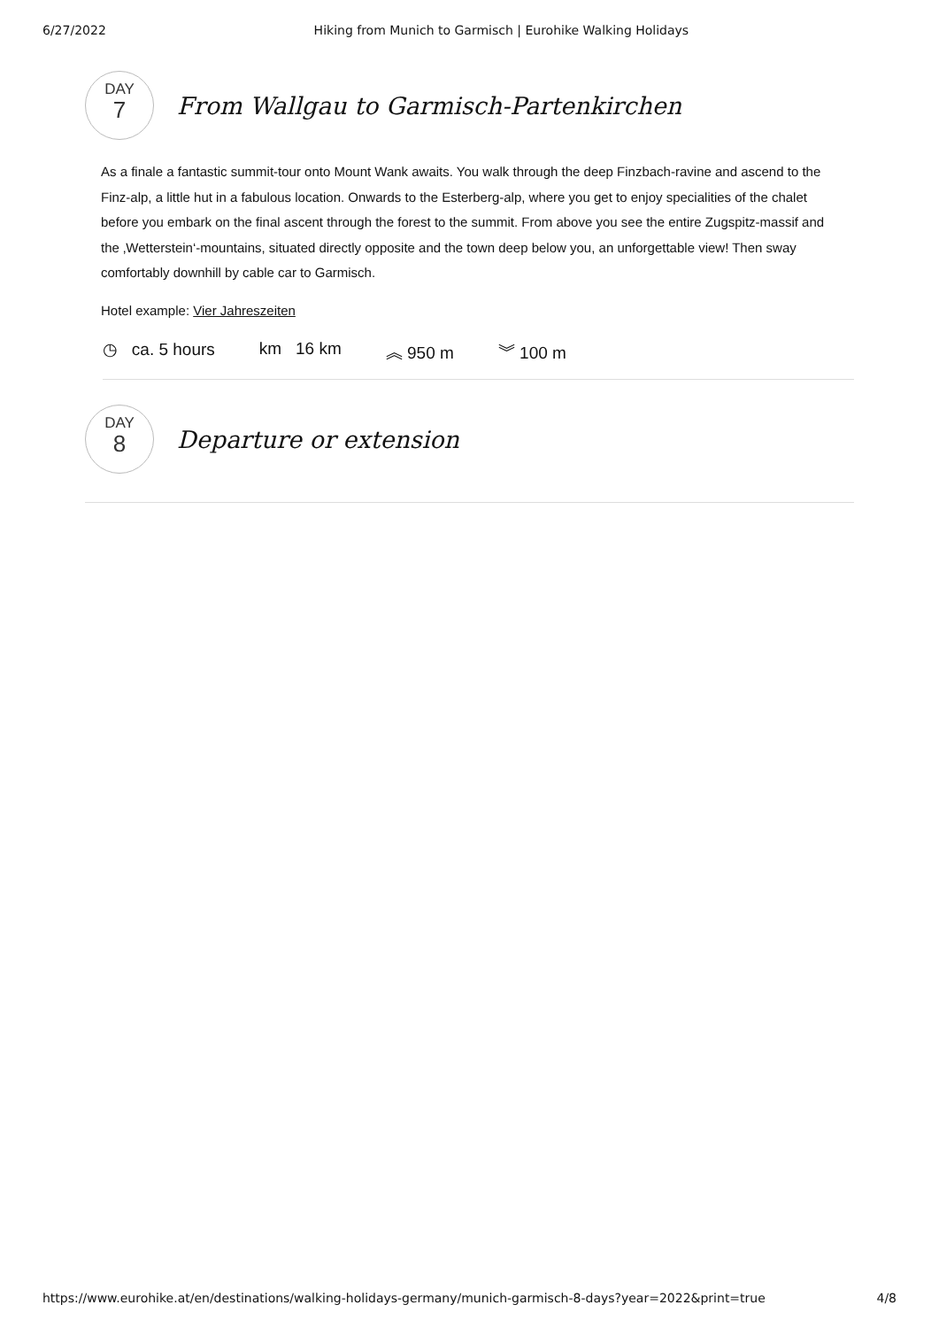6/27/2022 Hiking from Munich to Garmisch | Eurohike Walking Holidays
DAY
7
From Wallgau to Garmisch-Partenkirchen
As a finale a fantastic summit-tour onto Mount Wank awaits. You walk through the deep Finzbach-ravine and ascend to the Finz-alp, a little hut in a fabulous location. Onwards to the Esterberg-alp, where you get to enjoy specialities of the chalet before you embark on the final ascent through the forest to the summit. From above you see the entire Zugspitz-massif and the ‚Wetterstein‘-mountains, situated directly opposite and the town deep below you, an unforgettable view! Then sway comfortably downhill by cable car to Garmisch.
Hotel example: Vier Jahreszeiten
◷ ca. 5 hours km 16 km ︽ 950 m ︾ 100 m
DAY
8
Departure or extension
https://www.eurohike.at/en/destinations/walking-holidays-germany/munich-garmisch-8-days?year=2022&print=true 4/8